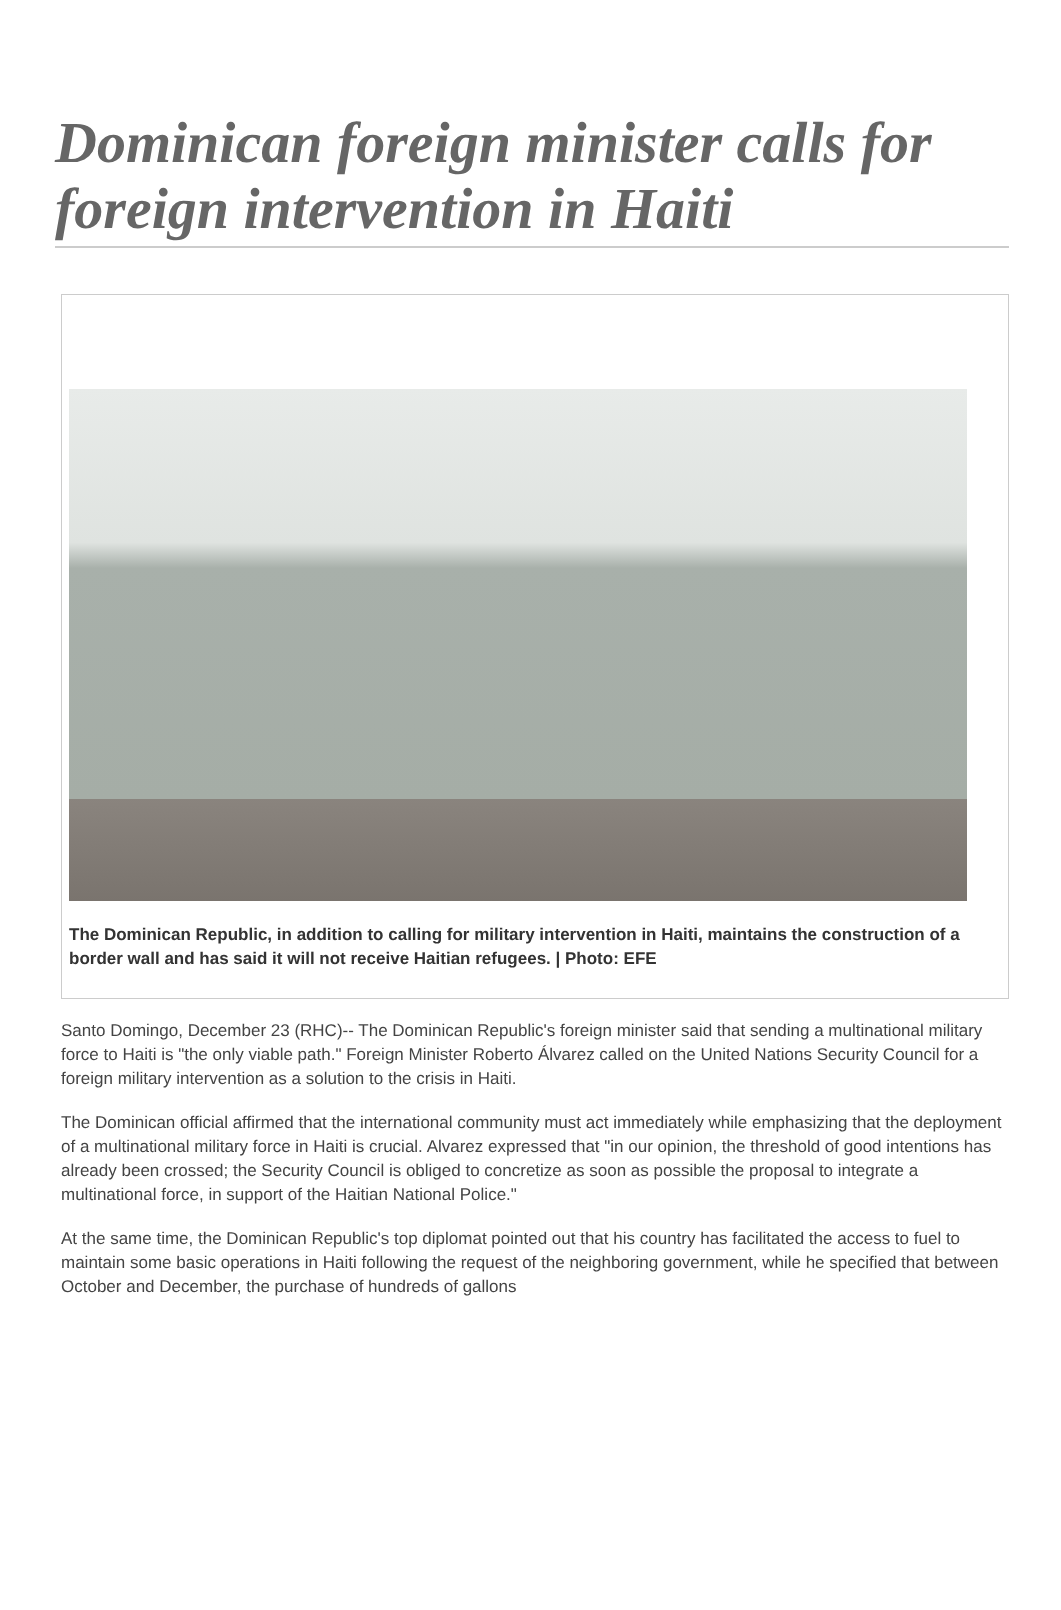Dominican foreign minister calls for foreign intervention in Haiti
The Dominican Republic, in addition to calling for military intervention in Haiti, maintains the construction of a border wall and has said it will not receive Haitian refugees. | Photo: EFE
Santo Domingo, December 23 (RHC)-- The Dominican Republic's foreign minister said that sending a multinational military force to Haiti is "the only viable path." Foreign Minister Roberto Álvarez called on the United Nations Security Council for a foreign military intervention as a solution to the crisis in Haiti.
The Dominican official affirmed that the international community must act immediately while emphasizing that the deployment of a multinational military force in Haiti is crucial. Alvarez expressed that "in our opinion, the threshold of good intentions has already been crossed; the Security Council is obliged to concretize as soon as possible the proposal to integrate a multinational force, in support of the Haitian National Police."
At the same time, the Dominican Republic's top diplomat pointed out that his country has facilitated the access to fuel to maintain some basic operations in Haiti following the request of the neighboring government, while he specified that between October and December, the purchase of hundreds of gallons